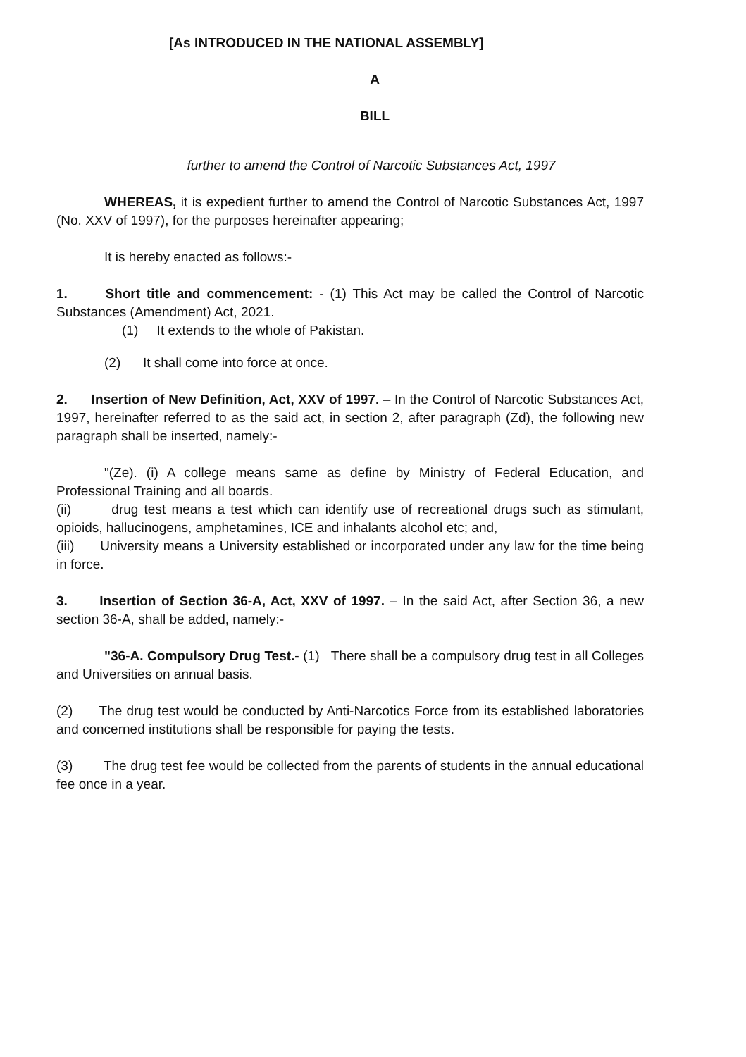[As INTRODUCED IN THE NATIONAL ASSEMBLY]
A
BILL
further to amend the Control of Narcotic Substances Act, 1997
WHEREAS, it is expedient further to amend the Control of Narcotic Substances Act, 1997 (No. XXV of 1997), for the purposes hereinafter appearing;
It is hereby enacted as follows:-
1. Short title and commencement: - (1) This Act may be called the Control of Narcotic Substances (Amendment) Act, 2021.
(1) It extends to the whole of Pakistan.
(2) It shall come into force at once.
2. Insertion of New Definition, Act, XXV of 1997. – In the Control of Narcotic Substances Act, 1997, hereinafter referred to as the said act, in section 2, after paragraph (Zd), the following new paragraph shall be inserted, namely:-
"(Ze). (i) A college means same as define by Ministry of Federal Education, and Professional Training and all boards.
(ii) drug test means a test which can identify use of recreational drugs such as stimulant, opioids, hallucinogens, amphetamines, ICE and inhalants alcohol etc; and,
(iii) University means a University established or incorporated under any law for the time being in force.
3. Insertion of Section 36-A, Act, XXV of 1997. – In the said Act, after Section 36, a new section 36-A, shall be added, namely:-
"36-A. Compulsory Drug Test.- (1) There shall be a compulsory drug test in all Colleges and Universities on annual basis.
(2) The drug test would be conducted by Anti-Narcotics Force from its established laboratories and concerned institutions shall be responsible for paying the tests.
(3) The drug test fee would be collected from the parents of students in the annual educational fee once in a year.